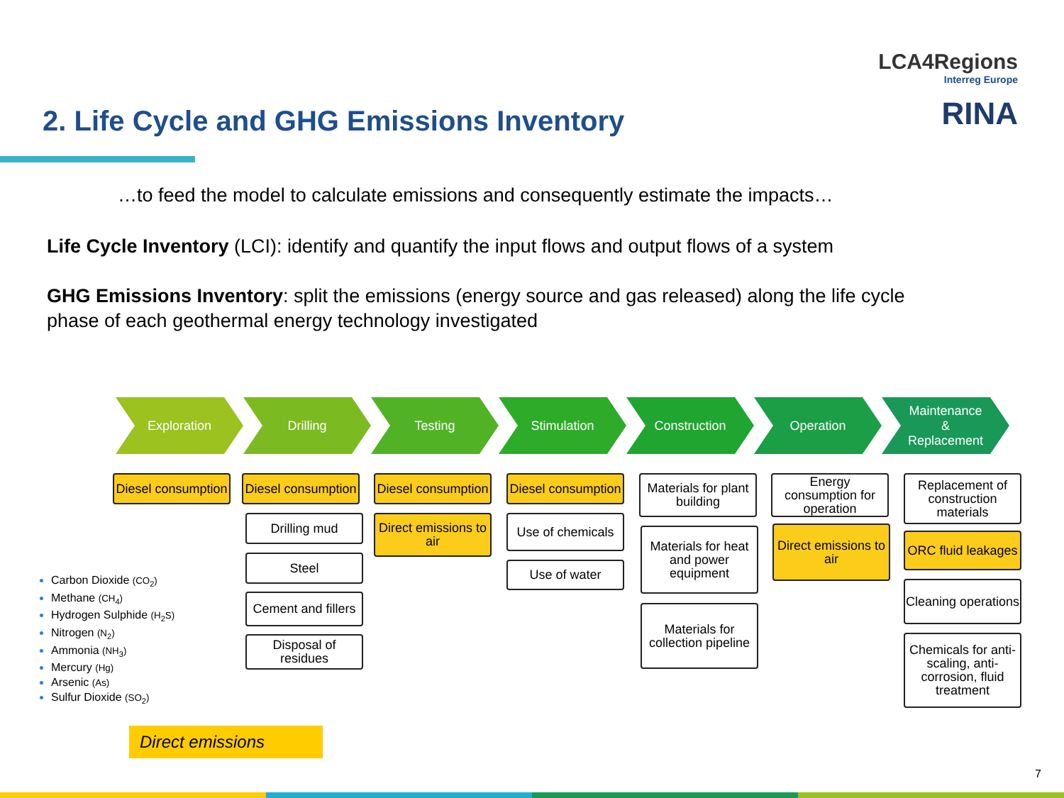LCA4Regions
Interreg Europe
RINA
2. Life Cycle and GHG Emissions Inventory
…to feed the model to calculate emissions and consequently estimate the impacts…
Life Cycle Inventory (LCI): identify and quantify the input flows and output flows of a system
GHG Emissions Inventory: split the emissions (energy source and gas released) along the life cycle phase of each geothermal energy technology investigated
Exploration Drilling Testing Stimulation Construction Operation
Maintenance
&
Replacement
Diesel consumption
Diesel consumption
Drilling mud
Steel
Cement and fillers
Disposal of residues
Diesel consumption
Direct emissions to air
Diesel consumption
Use of chemicals
Use of water
Materials for plant building
Materials for heat and power equipment
Materials for collection pipeline
Energy consumption for operation
Direct emissions to air
Replacement of construction materials
ORC fluid leakages
Cleaning operations
Chemicals for anti-scaling, anti-corrosion, fluid treatment
Carbon Dioxide (CO<sub>2</sub>)
Methane (CH<sub>4</sub>)
Hydrogen Sulphide (H<sub>2</sub>S)
Nitrogen (N<sub>2</sub>)
Ammonia (NH<sub>3</sub>)
Mercury (Hg)
Arsenic (As)
Sulfur Dioxide (SO<sub>2</sub>)
Direct emissions
7